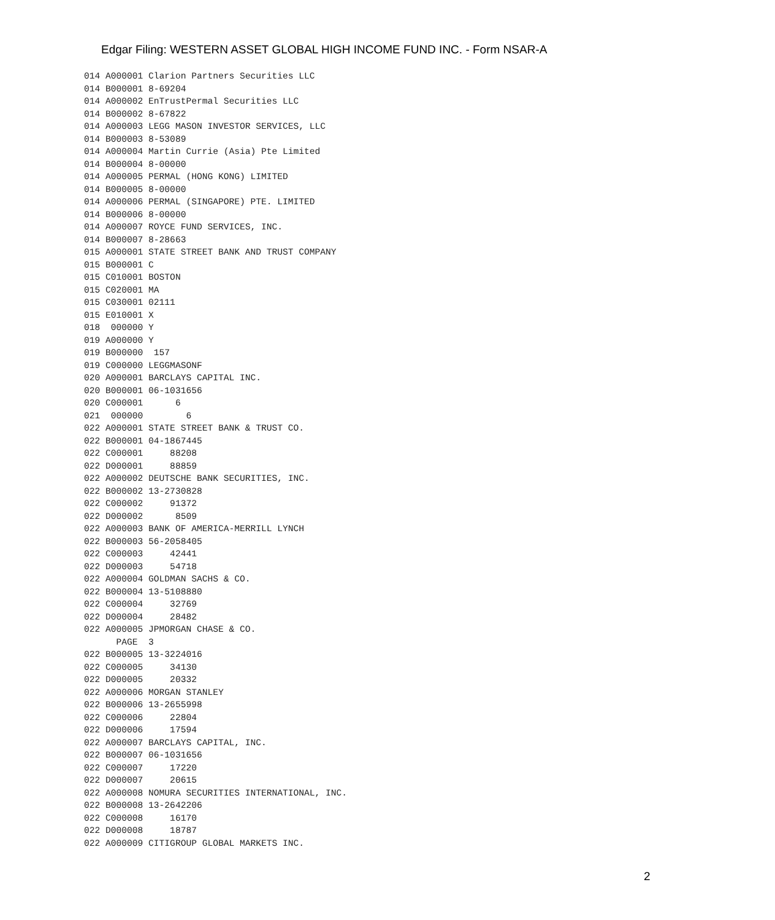Edgar Filing: WESTERN ASSET GLOBAL HIGH INCOME FUND INC. - Form NSAR-A
014 A000001 Clarion Partners Securities LLC
014 B000001 8-69204
014 A000002 EnTrustPermal Securities LLC
014 B000002 8-67822
014 A000003 LEGG MASON INVESTOR SERVICES, LLC
014 B000003 8-53089
014 A000004 Martin Currie (Asia) Pte Limited
014 B000004 8-00000
014 A000005 PERMAL (HONG KONG) LIMITED
014 B000005 8-00000
014 A000006 PERMAL (SINGAPORE) PTE. LIMITED
014 B000006 8-00000
014 A000007 ROYCE FUND SERVICES, INC.
014 B000007 8-28663
015 A000001 STATE STREET BANK AND TRUST COMPANY
015 B000001 C
015 C010001 BOSTON
015 C020001 MA
015 C030001 02111
015 E010001 X
018  000000 Y
019 A000000 Y
019 B000000  157
019 C000000 LEGGMASONF
020 A000001 BARCLAYS CAPITAL INC.
020 B000001 06-1031656
020 C000001      6
021  000000        6
022 A000001 STATE STREET BANK & TRUST CO.
022 B000001 04-1867445
022 C000001     88208
022 D000001     88859
022 A000002 DEUTSCHE BANK SECURITIES, INC.
022 B000002 13-2730828
022 C000002     91372
022 D000002      8509
022 A000003 BANK OF AMERICA-MERRILL LYNCH
022 B000003 56-2058405
022 C000003     42441
022 D000003     54718
022 A000004 GOLDMAN SACHS & CO.
022 B000004 13-5108880
022 C000004     32769
022 D000004     28482
022 A000005 JPMORGAN CHASE & CO.
      PAGE  3
022 B000005 13-3224016
022 C000005     34130
022 D000005     20332
022 A000006 MORGAN STANLEY
022 B000006 13-2655998
022 C000006     22804
022 D000006     17594
022 A000007 BARCLAYS CAPITAL, INC.
022 B000007 06-1031656
022 C000007     17220
022 D000007     20615
022 A000008 NOMURA SECURITIES INTERNATIONAL, INC.
022 B000008 13-2642206
022 C000008     16170
022 D000008     18787
022 A000009 CITIGROUP GLOBAL MARKETS INC.
2